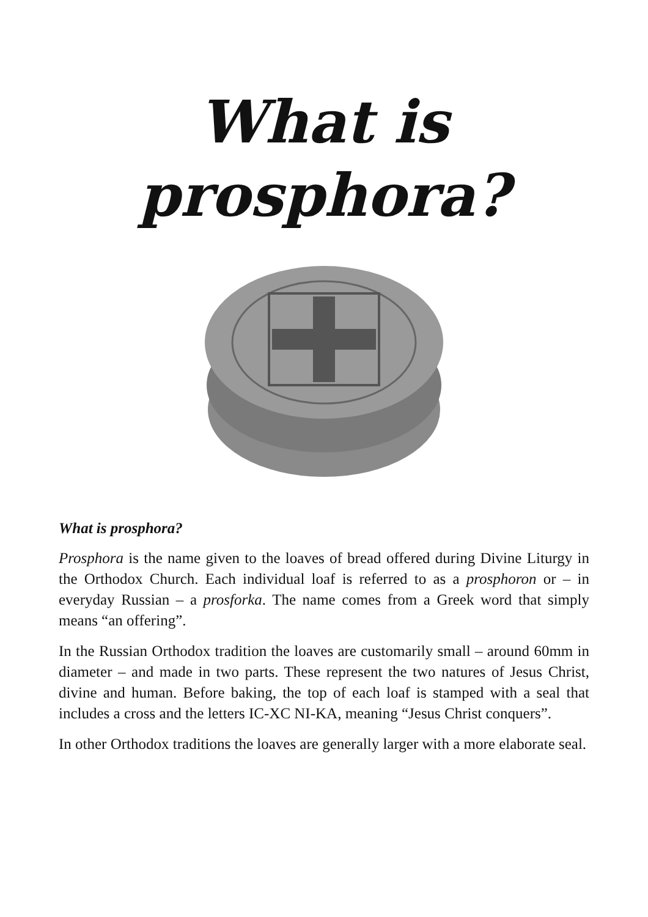What is
prosphora?
What is prosphora?
Prosphora is the name given to the loaves of bread offered during Divine Liturgy in the Orthodox Church. Each individual loaf is referred to as a prosphoron or – in everyday Russian – a prosforka. The name comes from a Greek word that simply means “an offering”.
In the Russian Orthodox tradition the loaves are customarily small – around 60mm in diameter – and made in two parts. These represent the two natures of Jesus Christ, divine and human. Before baking, the top of each loaf is stamped with a seal that includes a cross and the letters IC-XC NI-KA, meaning “Jesus Christ conquers”.
In other Orthodox traditions the loaves are generally larger with a more elaborate seal.